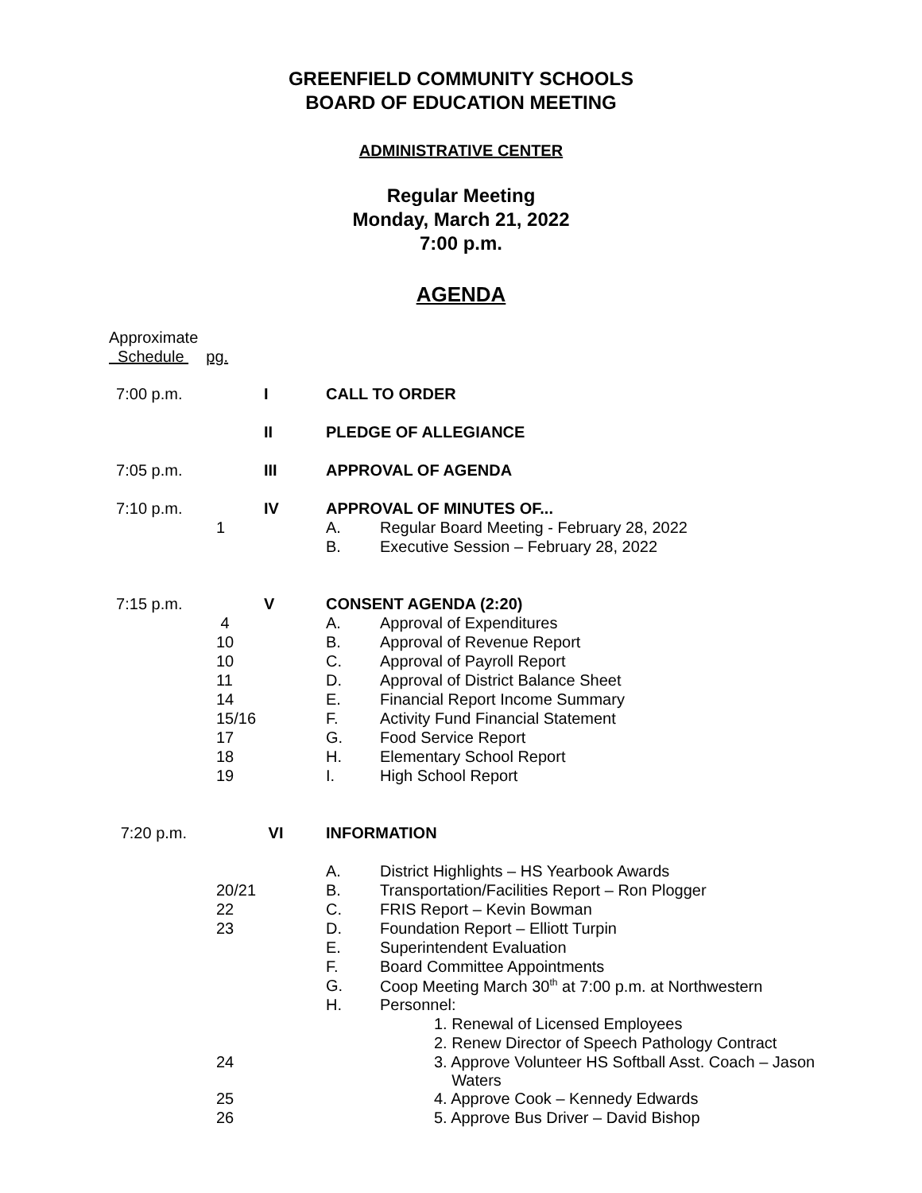GREENFIELD COMMUNITY SCHOOLS
BOARD OF EDUCATION MEETING
ADMINISTRATIVE CENTER
Regular Meeting
Monday, March 21, 2022
7:00 p.m.
AGENDA
Approximate
Schedule pg.
| 7:00 p.m. | | I | CALL TO ORDER | |
| | | II | PLEDGE OF ALLEGIANCE | |
| 7:05 p.m. | | III | APPROVAL OF AGENDA | |
| 7:10 p.m. | | IV | APPROVAL OF MINUTES OF... | |
| | 1 | | A. | Regular Board Meeting - February 28, 2022 |
| | | | B. | Executive Session – February 28, 2022 |
| 7:15 p.m. | | V | CONSENT AGENDA (2:20) | |
| | 4 | | A. | Approval of Expenditures |
| | 10 | | B. | Approval of Revenue Report |
| | 10 | | C. | Approval of Payroll Report |
| | 11 | | D. | Approval of District Balance Sheet |
| | 14 | | E. | Financial Report Income Summary |
| | 15/16 | | F. | Activity Fund Financial Statement |
| | 17 | | G. | Food Service Report |
| | 18 | | H. | Elementary School Report |
| | 19 | | I. | High School Report |
| 7:20 p.m. | | VI | INFORMATION | |
| | | | A. | District Highlights – HS Yearbook Awards |
| | 20/21 | | B. | Transportation/Facilities Report – Ron Plogger |
| | 22 | | C. | FRIS Report – Kevin Bowman |
| | 23 | | D. | Foundation Report – Elliott Turpin |
| | | | E. | Superintendent Evaluation |
| | | | F. | Board Committee Appointments |
| | | | G. | Coop Meeting March 30<sup>th</sup> at 7:00 p.m. at Northwestern |
| | | | H. | Personnel: |
| | | | | 1. Renewal of Licensed Employees |
| | | | | 2. Renew Director of Speech Pathology Contract |
| | 24 | | | 3. Approve Volunteer HS Softball Asst. Coach – Jason Waters |
| | 25 | | | 4. Approve Cook – Kennedy Edwards |
| | 26 | | | 5. Approve Bus Driver – David Bishop |